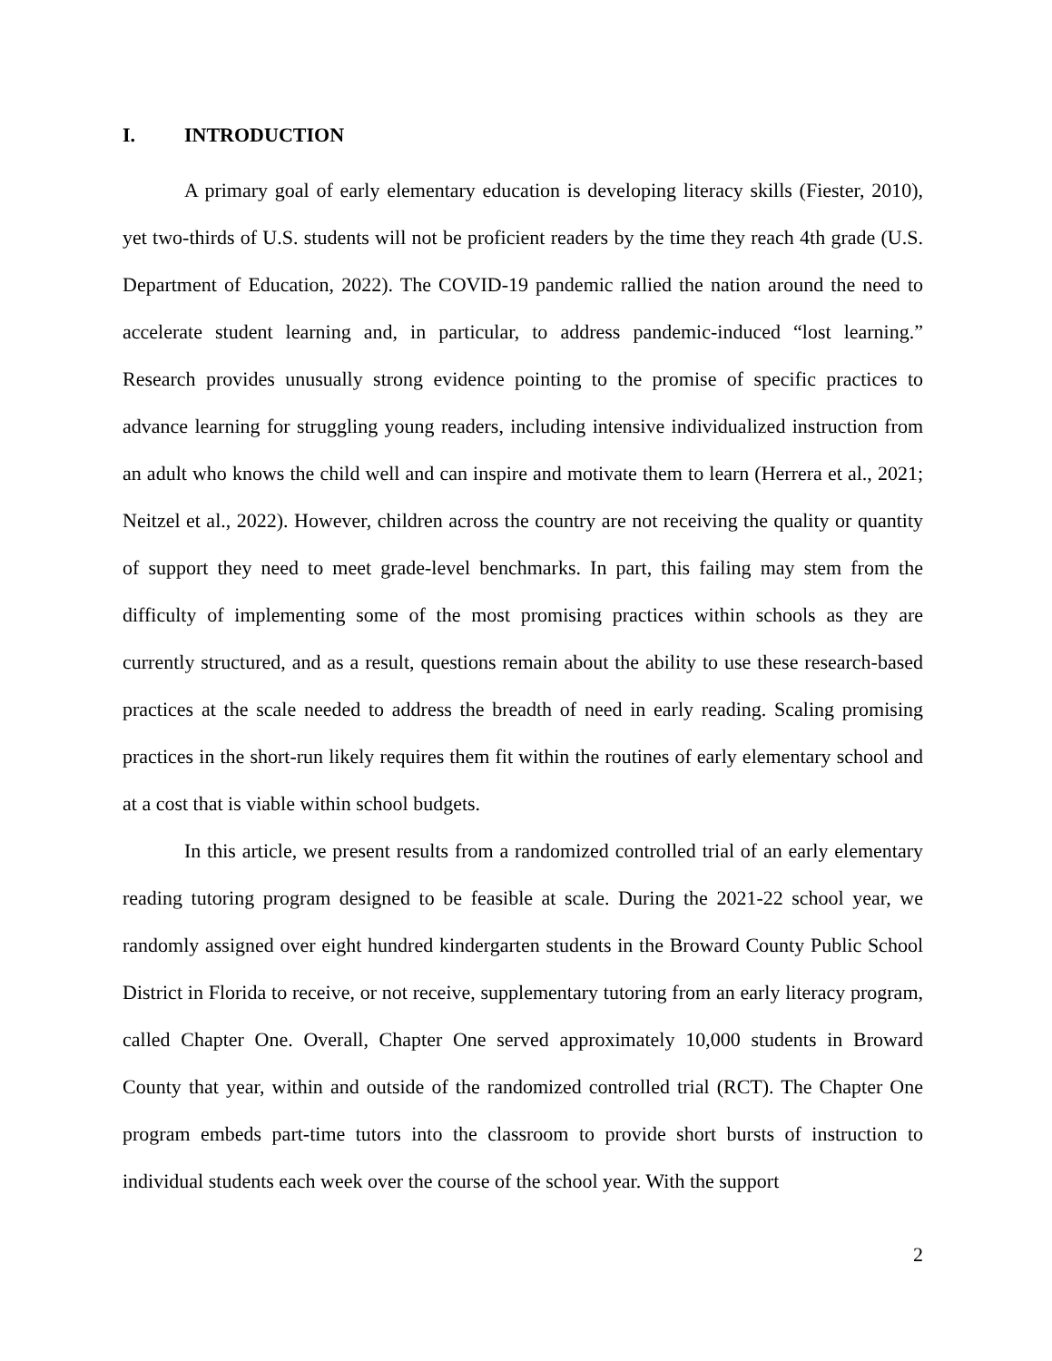I. INTRODUCTION
A primary goal of early elementary education is developing literacy skills (Fiester, 2010), yet two-thirds of U.S. students will not be proficient readers by the time they reach 4th grade (U.S. Department of Education, 2022). The COVID-19 pandemic rallied the nation around the need to accelerate student learning and, in particular, to address pandemic-induced “lost learning.” Research provides unusually strong evidence pointing to the promise of specific practices to advance learning for struggling young readers, including intensive individualized instruction from an adult who knows the child well and can inspire and motivate them to learn (Herrera et al., 2021; Neitzel et al., 2022). However, children across the country are not receiving the quality or quantity of support they need to meet grade-level benchmarks. In part, this failing may stem from the difficulty of implementing some of the most promising practices within schools as they are currently structured, and as a result, questions remain about the ability to use these research-based practices at the scale needed to address the breadth of need in early reading. Scaling promising practices in the short-run likely requires them fit within the routines of early elementary school and at a cost that is viable within school budgets.
In this article, we present results from a randomized controlled trial of an early elementary reading tutoring program designed to be feasible at scale. During the 2021-22 school year, we randomly assigned over eight hundred kindergarten students in the Broward County Public School District in Florida to receive, or not receive, supplementary tutoring from an early literacy program, called Chapter One. Overall, Chapter One served approximately 10,000 students in Broward County that year, within and outside of the randomized controlled trial (RCT). The Chapter One program embeds part-time tutors into the classroom to provide short bursts of instruction to individual students each week over the course of the school year. With the support
2